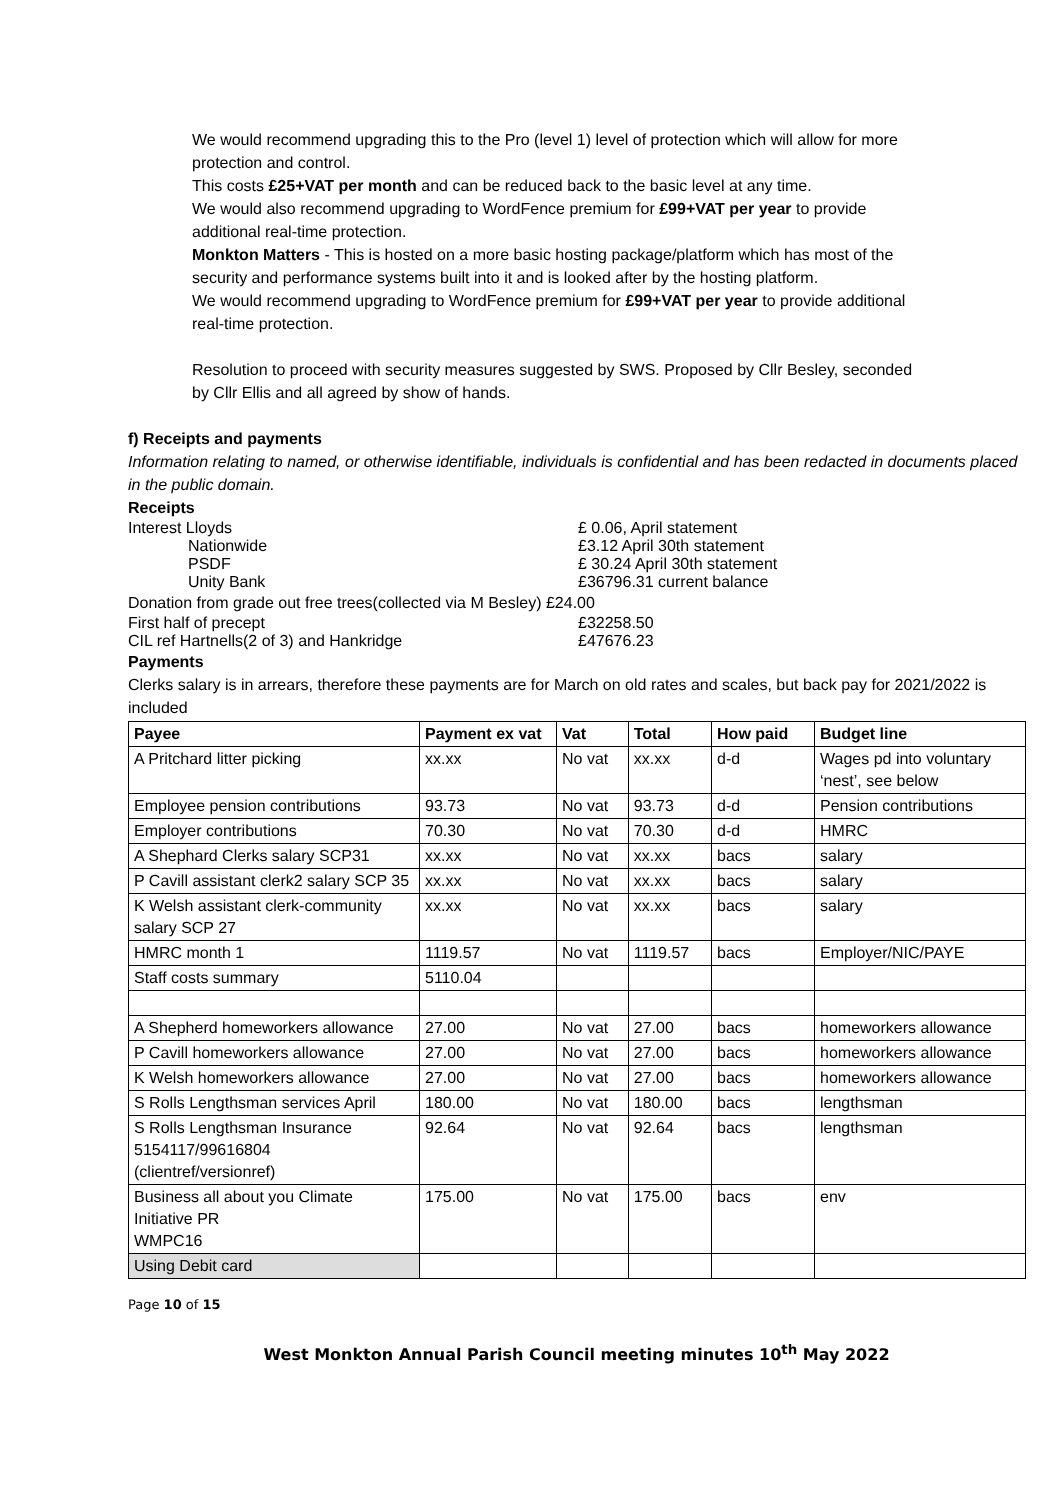We would recommend upgrading this to the Pro (level 1) level of protection which will allow for more protection and control.
This costs £25+VAT per month and can be reduced back to the basic level at any time.
We would also recommend upgrading to WordFence premium for £99+VAT per year to provide additional real-time protection.
Monkton Matters - This is hosted on a more basic hosting package/platform which has most of the security and performance systems built into it and is looked after by the hosting platform.
We would recommend upgrading to WordFence premium for £99+VAT per year to provide additional real-time protection.
Resolution to proceed with security measures suggested by SWS. Proposed by Cllr Besley, seconded by Cllr Ellis and all agreed by show of hands.
f) Receipts and payments
Information relating to named, or otherwise identifiable, individuals is confidential and has been redacted in documents placed in the public domain.
Receipts
Interest Lloyds £ 0.06, April statement
Nationwide £3.12 April 30th statement
PSDF £ 30.24 April 30th statement
Unity Bank £36796.31 current balance
Donation from grade out free trees(collected via M Besley) £24.00
First half of precept £32258.50
CIL ref Hartnells(2 of 3) and Hankridge £47676.23
Payments
Clerks salary is in arrears, therefore these payments are for March on old rates and scales, but back pay for 2021/2022 is included
| Payee | Payment ex vat | Vat | Total | How paid | Budget line |
| --- | --- | --- | --- | --- | --- |
| A Pritchard litter picking | xx.xx | No vat | xx.xx | d-d | Wages pd into voluntary ‘nest’, see below |
| Employee pension contributions | 93.73 | No vat | 93.73 | d-d | Pension contributions |
| Employer contributions | 70.30 | No vat | 70.30 | d-d | HMRC |
| A Shephard Clerks salary SCP31 | xx.xx | No vat | xx.xx | bacs | salary |
| P Cavill assistant clerk2 salary SCP 35 | xx.xx | No vat | xx.xx | bacs | salary |
| K Welsh assistant clerk-community salary SCP 27 | xx.xx | No vat | xx.xx | bacs | salary |
| HMRC month 1 | 1119.57 | No vat | 1119.57 | bacs | Employer/NIC/PAYE |
| Staff costs summary | 5110.04 | | | | |
| A Shepherd homeworkers allowance | 27.00 | No vat | 27.00 | bacs | homeworkers allowance |
| P Cavill homeworkers allowance | 27.00 | No vat | 27.00 | bacs | homeworkers allowance |
| K Welsh homeworkers allowance | 27.00 | No vat | 27.00 | bacs | homeworkers allowance |
| S Rolls Lengthsman services April | 180.00 | No vat | 180.00 | bacs | lengthsman |
| S Rolls Lengthsman Insurance 5154117/99616804 (clientref/versionref) | 92.64 | No vat | 92.64 | bacs | lengthsman |
| Business all about you Climate Initiative PR WMPC16 | 175.00 | No vat | 175.00 | bacs | env |
| Using Debit card | | | | | |
Page 10 of 15
West Monkton Annual Parish Council meeting minutes 10<sup>th</sup> May 2022